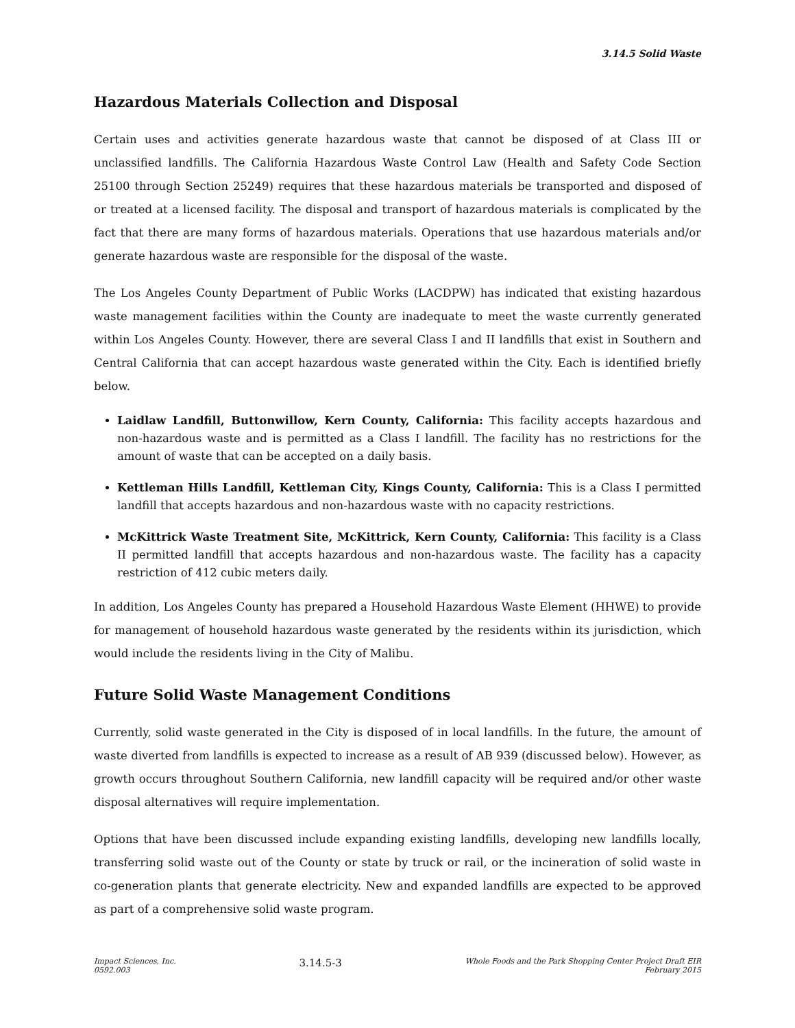3.14.5 Solid Waste
Hazardous Materials Collection and Disposal
Certain uses and activities generate hazardous waste that cannot be disposed of at Class III or unclassified landfills. The California Hazardous Waste Control Law (Health and Safety Code Section 25100 through Section 25249) requires that these hazardous materials be transported and disposed of or treated at a licensed facility. The disposal and transport of hazardous materials is complicated by the fact that there are many forms of hazardous materials. Operations that use hazardous materials and/or generate hazardous waste are responsible for the disposal of the waste.
The Los Angeles County Department of Public Works (LACDPW) has indicated that existing hazardous waste management facilities within the County are inadequate to meet the waste currently generated within Los Angeles County. However, there are several Class I and II landfills that exist in Southern and Central California that can accept hazardous waste generated within the City. Each is identified briefly below.
Laidlaw Landfill, Buttonwillow, Kern County, California: This facility accepts hazardous and non-hazardous waste and is permitted as a Class I landfill. The facility has no restrictions for the amount of waste that can be accepted on a daily basis.
Kettleman Hills Landfill, Kettleman City, Kings County, California: This is a Class I permitted landfill that accepts hazardous and non-hazardous waste with no capacity restrictions.
McKittrick Waste Treatment Site, McKittrick, Kern County, California: This facility is a Class II permitted landfill that accepts hazardous and non-hazardous waste. The facility has a capacity restriction of 412 cubic meters daily.
In addition, Los Angeles County has prepared a Household Hazardous Waste Element (HHWE) to provide for management of household hazardous waste generated by the residents within its jurisdiction, which would include the residents living in the City of Malibu.
Future Solid Waste Management Conditions
Currently, solid waste generated in the City is disposed of in local landfills. In the future, the amount of waste diverted from landfills is expected to increase as a result of AB 939 (discussed below). However, as growth occurs throughout Southern California, new landfill capacity will be required and/or other waste disposal alternatives will require implementation.
Options that have been discussed include expanding existing landfills, developing new landfills locally, transferring solid waste out of the County or state by truck or rail, or the incineration of solid waste in co-generation plants that generate electricity. New and expanded landfills are expected to be approved as part of a comprehensive solid waste program.
Impact Sciences, Inc.
0592.003
3.14.5-3
Whole Foods and the Park Shopping Center Project Draft EIR
February 2015